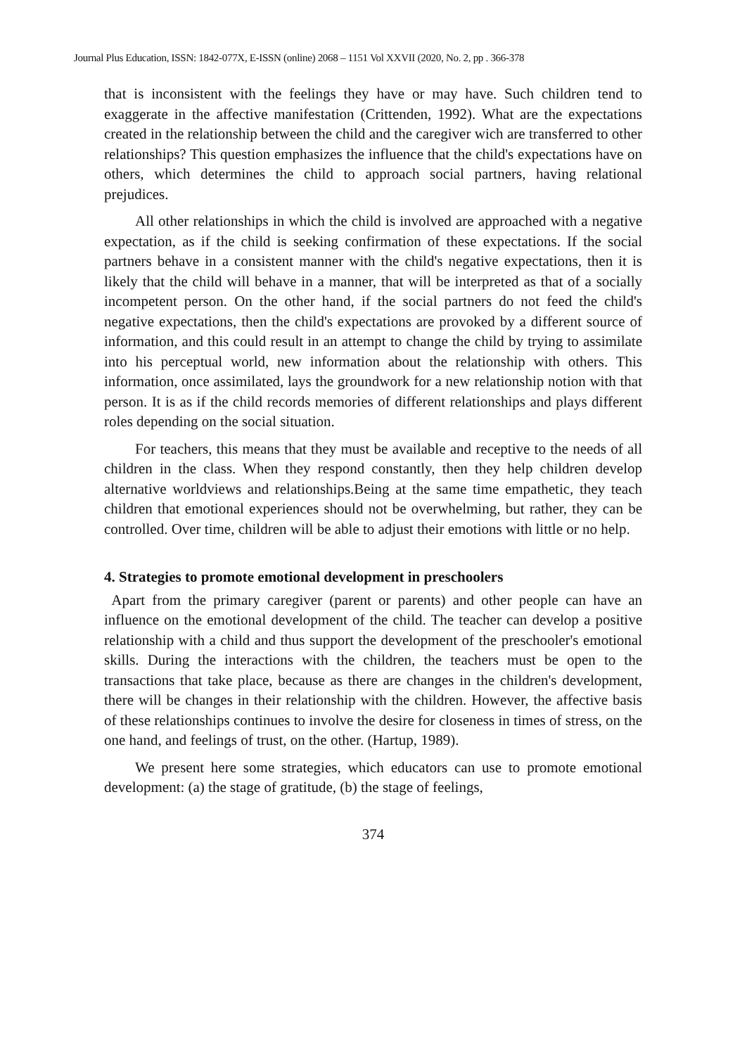Journal Plus Education, ISSN: 1842-077X, E-ISSN (online) 2068 – 1151 Vol XXVII (2020, No. 2, pp . 366-378
that is inconsistent with the feelings they have or may have. Such children tend to exaggerate in the affective manifestation (Crittenden, 1992). What are the expectations created in the relationship between the child and the caregiver wich are transferred to other relationships? This question emphasizes the influence that the child's expectations have on others, which determines the child to approach social partners, having relational prejudices.
All other relationships in which the child is involved are approached with a negative expectation, as if the child is seeking confirmation of these expectations. If the social partners behave in a consistent manner with the child's negative expectations, then it is likely that the child will behave in a manner, that will be interpreted as that of a socially incompetent person. On the other hand, if the social partners do not feed the child's negative expectations, then the child's expectations are provoked by a different source of information, and this could result in an attempt to change the child by trying to assimilate into his perceptual world, new information about the relationship with others. This information, once assimilated, lays the groundwork for a new relationship notion with that person. It is as if the child records memories of different relationships and plays different roles depending on the social situation.
For teachers, this means that they must be available and receptive to the needs of all children in the class. When they respond constantly, then they help children develop alternative worldviews and relationships.Being at the same time empathetic, they teach children that emotional experiences should not be overwhelming, but rather, they can be controlled. Over time, children will be able to adjust their emotions with little or no help.
4. Strategies to promote emotional development in preschoolers
Apart from the primary caregiver (parent or parents) and other people can have an influence on the emotional development of the child. The teacher can develop a positive relationship with a child and thus support the development of the preschooler's emotional skills. During the interactions with the children, the teachers must be open to the transactions that take place, because as there are changes in the children's development, there will be changes in their relationship with the children. However, the affective basis of these relationships continues to involve the desire for closeness in times of stress, on the one hand, and feelings of trust, on the other. (Hartup, 1989).
We present here some strategies, which educators can use to promote emotional development: (a) the stage of gratitude, (b) the stage of feelings,
374